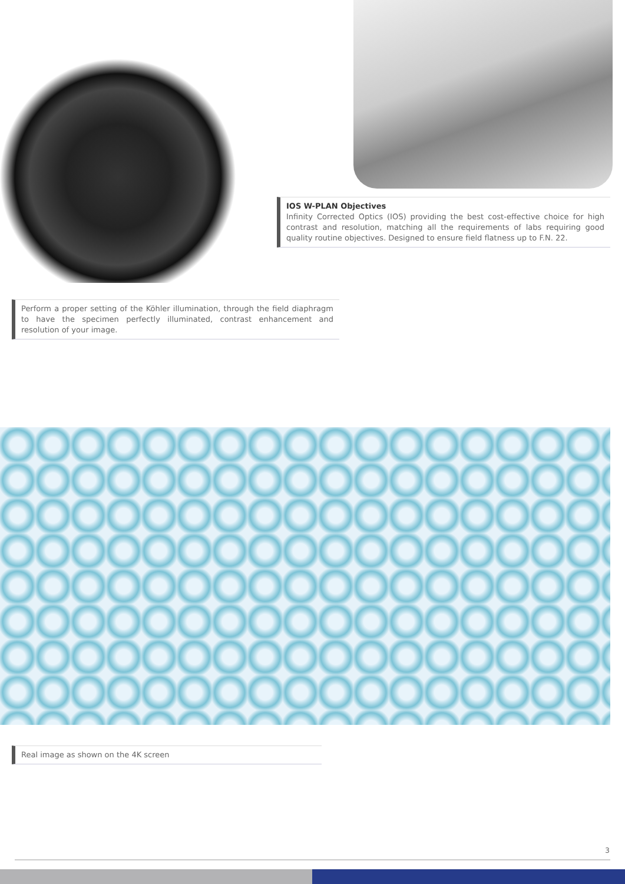IOS W-PLAN Objectives
Infinity Corrected Optics (IOS) providing the best cost-effective choice for high contrast and resolution, matching all the requirements of labs requiring good quality routine objectives. Designed to ensure field flatness up to F.N. 22.
Perform a proper setting of the Köhler illumination, through the field diaphragm to have the specimen perfectly illuminated, contrast enhancement and resolution of your image.
Real image as shown on the 4K screen
3